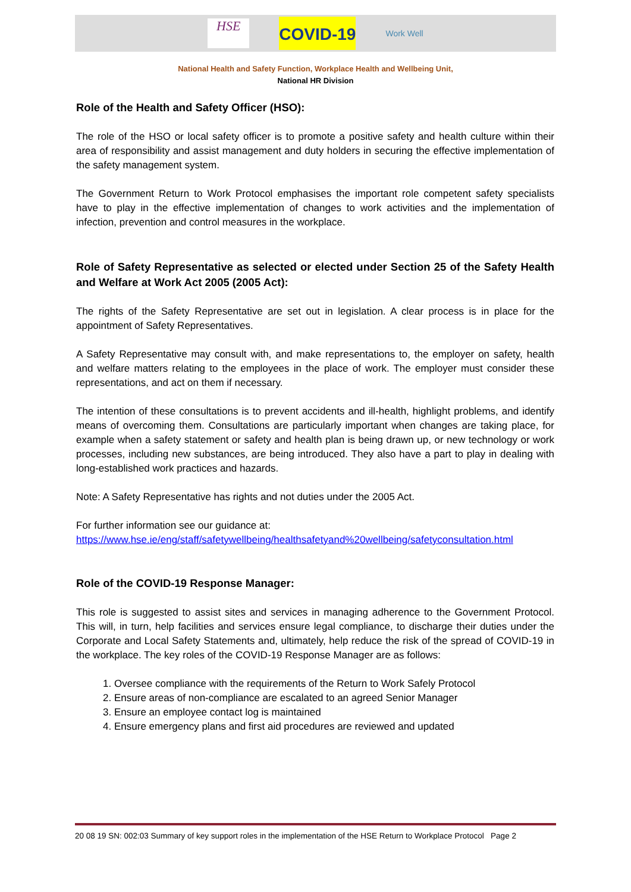HSE
COVID-19
Work Well
National Health and Safety Function, Workplace Health and Wellbeing Unit,
National HR Division
Role of the Health and Safety Officer (HSO):
The role of the HSO or local safety officer is to promote a positive safety and health culture within their area of responsibility and assist management and duty holders in securing the effective implementation of the safety management system.
The Government Return to Work Protocol emphasises the important role competent safety specialists have to play in the effective implementation of changes to work activities and the implementation of infection, prevention and control measures in the workplace.
Role of Safety Representative as selected or elected under Section 25 of the Safety Health and Welfare at Work Act 2005 (2005 Act):
The rights of the Safety Representative are set out in legislation. A clear process is in place for the appointment of Safety Representatives.
A Safety Representative may consult with, and make representations to, the employer on safety, health and welfare matters relating to the employees in the place of work. The employer must consider these representations, and act on them if necessary.
The intention of these consultations is to prevent accidents and ill-health, highlight problems, and identify means of overcoming them. Consultations are particularly important when changes are taking place, for example when a safety statement or safety and health plan is being drawn up, or new technology or work processes, including new substances, are being introduced. They also have a part to play in dealing with long-established work practices and hazards.
Note: A Safety Representative has rights and not duties under the 2005 Act.
For further information see our guidance at:
https://www.hse.ie/eng/staff/safetywellbeing/healthsafetyand%20wellbeing/safetyconsultation.html
Role of the COVID-19 Response Manager:
This role is suggested to assist sites and services in managing adherence to the Government Protocol. This will, in turn, help facilities and services ensure legal compliance, to discharge their duties under the Corporate and Local Safety Statements and, ultimately, help reduce the risk of the spread of COVID-19 in the workplace. The key roles of the COVID-19 Response Manager are as follows:
1. Oversee compliance with the requirements of the Return to Work Safely Protocol
2. Ensure areas of non-compliance are escalated to an agreed Senior Manager
3. Ensure an employee contact log is maintained
4. Ensure emergency plans and first aid procedures are reviewed and updated
20 08 19 SN: 002:03 Summary of key support roles in the implementation of the HSE Return to Workplace Protocol Page 2